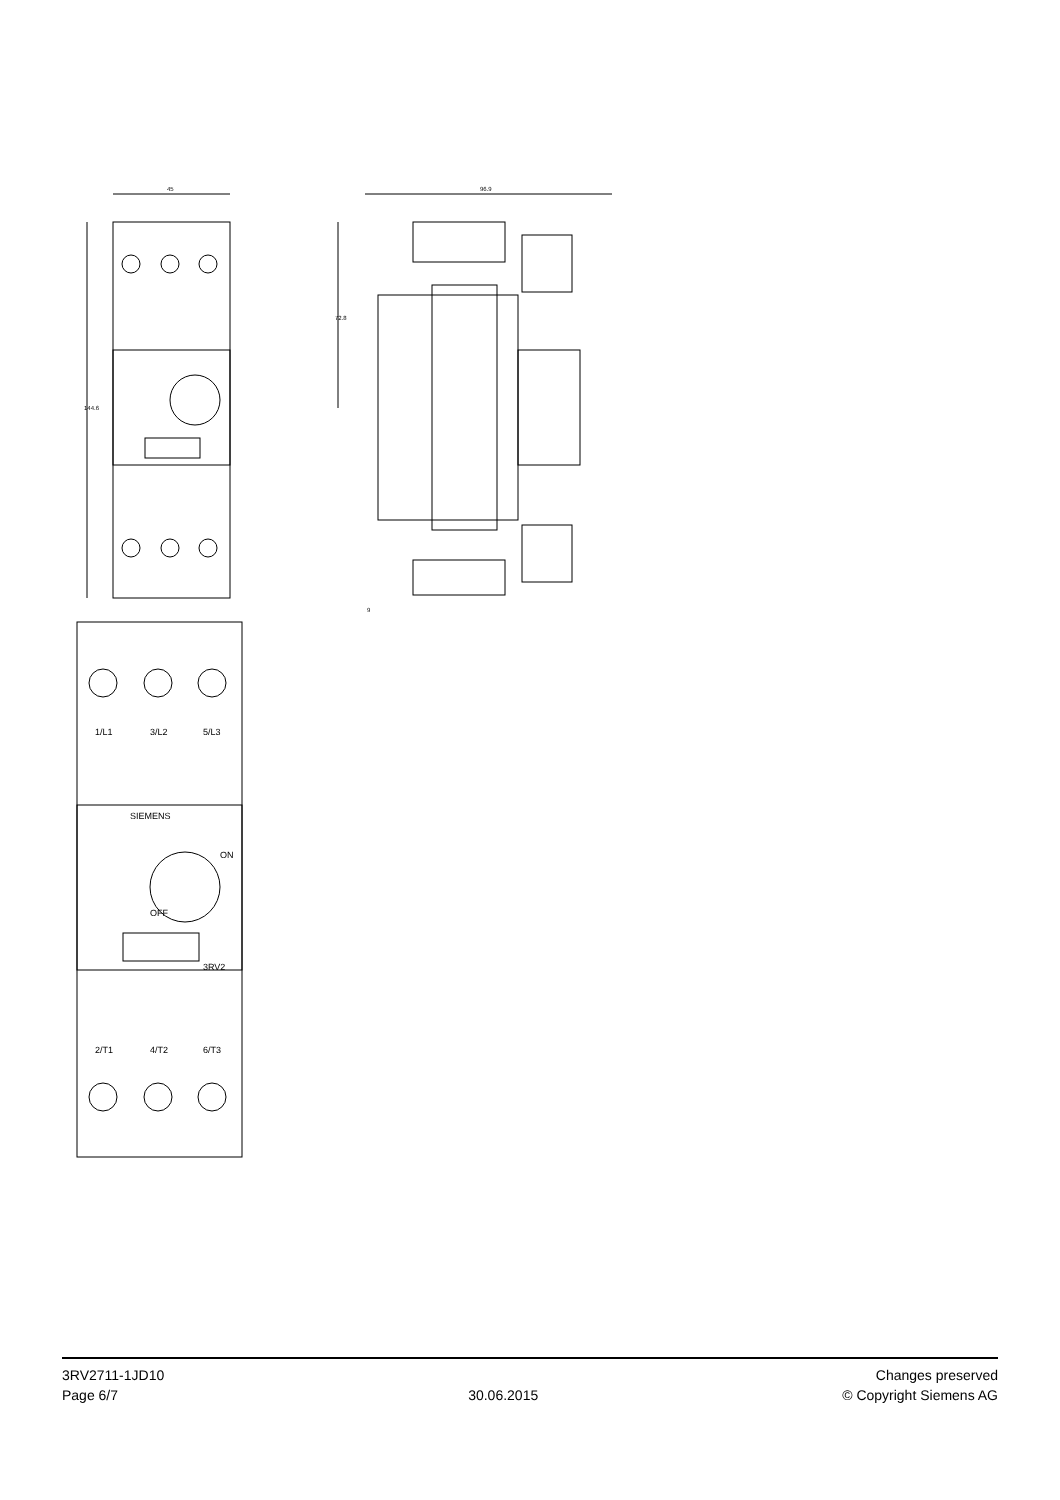45
144.6
96.9
72.8
9
SIEMENS
ON
OFF
3RV2
1/L1
3/L2
5/L3
2/T1
4/T2
6/T3
3RV2711-1JD10
Page 6/7
30.06.2015
Changes preserved
© Copyright Siemens AG